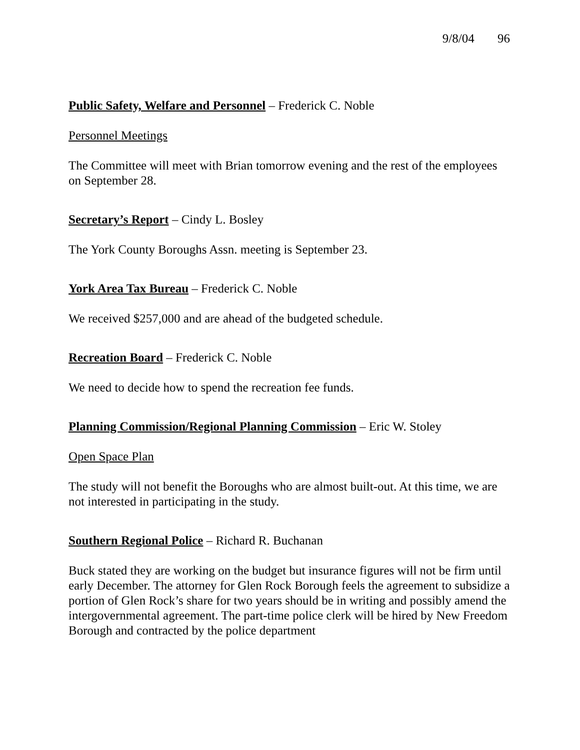9/8/04 96
Public Safety, Welfare and Personnel – Frederick C. Noble
Personnel Meetings
The Committee will meet with Brian tomorrow evening and the rest of the employees on September 28.
Secretary’s Report – Cindy L. Bosley
The York County Boroughs Assn. meeting is September 23.
York Area Tax Bureau – Frederick C. Noble
We received $257,000 and are ahead of the budgeted schedule.
Recreation Board – Frederick C. Noble
We need to decide how to spend the recreation fee funds.
Planning Commission/Regional Planning Commission – Eric W. Stoley
Open Space Plan
The study will not benefit the Boroughs who are almost built-out. At this time, we are not interested in participating in the study.
Southern Regional Police – Richard R. Buchanan
Buck stated they are working on the budget but insurance figures will not be firm until early December. The attorney for Glen Rock Borough feels the agreement to subsidize a portion of Glen Rock’s share for two years should be in writing and possibly amend the intergovernmental agreement. The part-time police clerk will be hired by New Freedom Borough and contracted by the police department